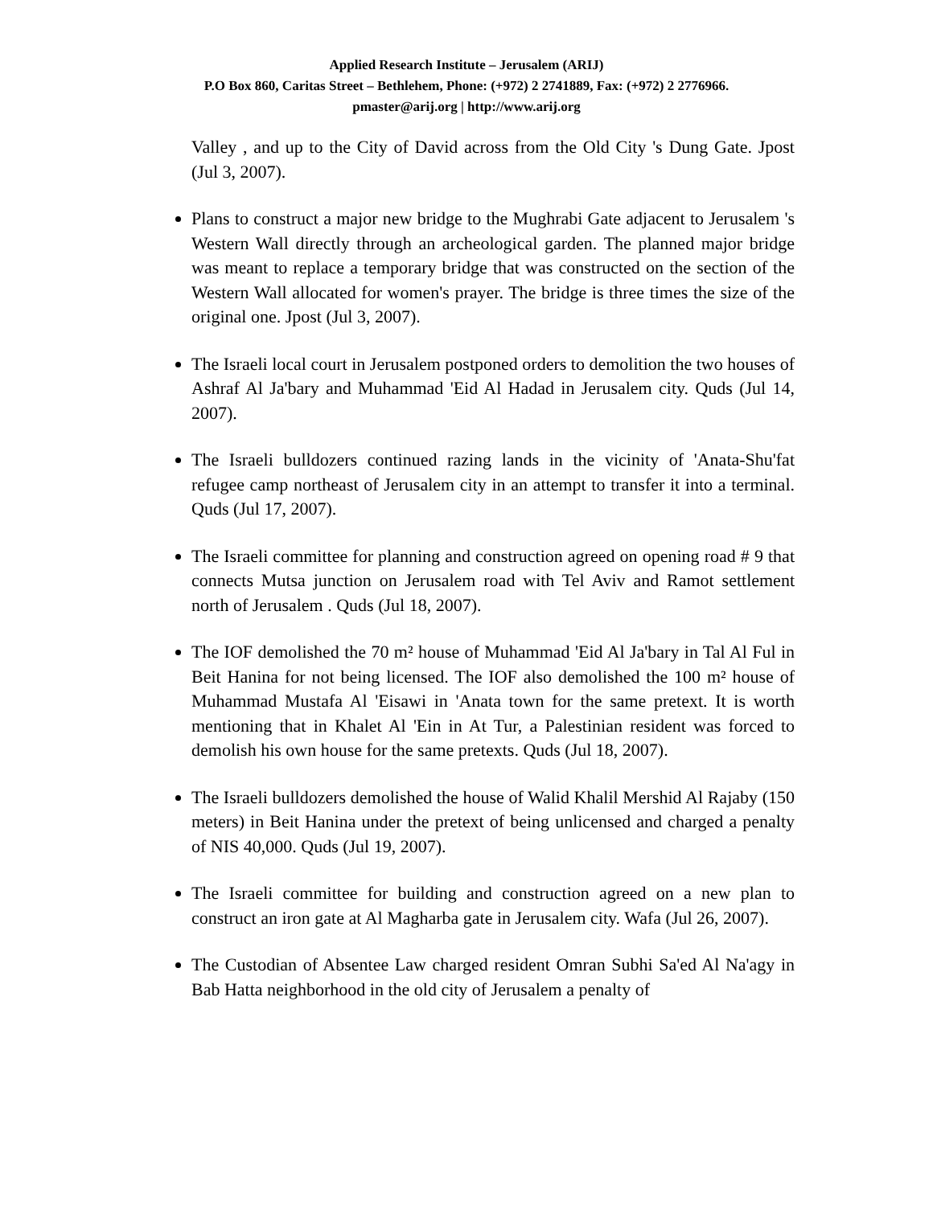Applied Research Institute – Jerusalem (ARIJ)
P.O Box 860, Caritas Street – Bethlehem, Phone: (+972) 2 2741889, Fax: (+972) 2 2776966.
pmaster@arij.org | http://www.arij.org
Valley , and up to the City of David across from the Old City 's Dung Gate. Jpost (Jul 3, 2007).
Plans to construct a major new bridge to the Mughrabi Gate adjacent to Jerusalem 's Western Wall directly through an archeological garden. The planned major bridge was meant to replace a temporary bridge that was constructed on the section of the Western Wall allocated for women's prayer. The bridge is three times the size of the original one. Jpost (Jul 3, 2007).
The Israeli local court in Jerusalem postponed orders to demolition the two houses of Ashraf Al Ja'bary and Muhammad 'Eid Al Hadad in Jerusalem city. Quds (Jul 14, 2007).
The Israeli bulldozers continued razing lands in the vicinity of 'Anata-Shu'fat refugee camp northeast of Jerusalem city in an attempt to transfer it into a terminal. Quds (Jul 17, 2007).
The Israeli committee for planning and construction agreed on opening road # 9 that connects Mutsa junction on Jerusalem road with Tel Aviv and Ramot settlement north of Jerusalem . Quds (Jul 18, 2007).
The IOF demolished the 70 m² house of Muhammad 'Eid Al Ja'bary in Tal Al Ful in Beit Hanina for not being licensed. The IOF also demolished the 100 m² house of Muhammad Mustafa Al 'Eisawi in 'Anata town for the same pretext. It is worth mentioning that in Khalet Al 'Ein in At Tur, a Palestinian resident was forced to demolish his own house for the same pretexts. Quds (Jul 18, 2007).
The Israeli bulldozers demolished the house of Walid Khalil Mershid Al Rajaby (150 meters) in Beit Hanina under the pretext of being unlicensed and charged a penalty of NIS 40,000. Quds (Jul 19, 2007).
The Israeli committee for building and construction agreed on a new plan to construct an iron gate at Al Magharba gate in Jerusalem city. Wafa (Jul 26, 2007).
The Custodian of Absentee Law charged resident Omran Subhi Sa'ed Al Na'agy in Bab Hatta neighborhood in the old city of Jerusalem a penalty of